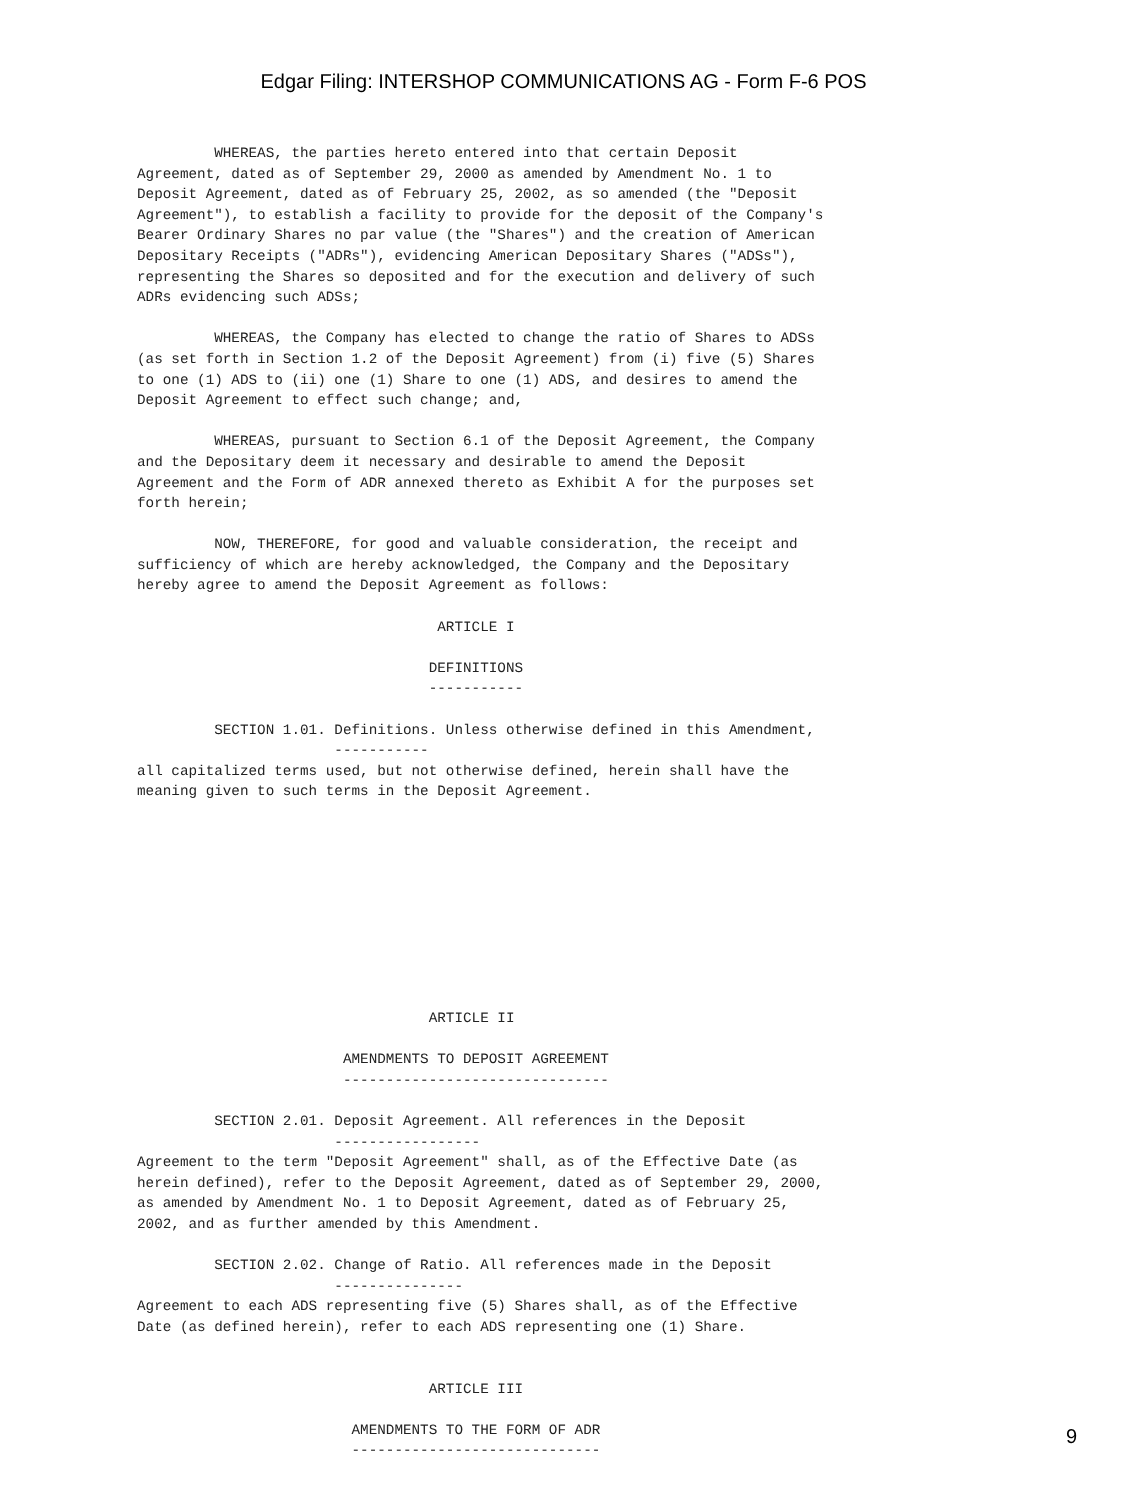Edgar Filing: INTERSHOP COMMUNICATIONS AG - Form F-6 POS
         WHEREAS, the parties hereto entered into that certain Deposit
Agreement, dated as of September 29, 2000 as amended by Amendment No. 1 to
Deposit Agreement, dated as of February 25, 2002, as so amended (the "Deposit
Agreement"), to establish a facility to provide for the deposit of the Company's
Bearer Ordinary Shares no par value (the "Shares") and the creation of American
Depositary Receipts ("ADRs"), evidencing American Depositary Shares ("ADSs"),
representing the Shares so deposited and for the execution and delivery of such
ADRs evidencing such ADSs;

         WHEREAS, the Company has elected to change the ratio of Shares to ADSs
(as set forth in Section 1.2 of the Deposit Agreement) from (i) five (5) Shares
to one (1) ADS to (ii) one (1) Share to one (1) ADS, and desires to amend the
Deposit Agreement to effect such change; and,

         WHEREAS, pursuant to Section 6.1 of the Deposit Agreement, the Company
and the Depositary deem it necessary and desirable to amend the Deposit
Agreement and the Form of ADR annexed thereto as Exhibit A for the purposes set
forth herein;

         NOW, THEREFORE, for good and valuable consideration, the receipt and
sufficiency of which are hereby acknowledged, the Company and the Depositary
hereby agree to amend the Deposit Agreement as follows:

                                   ARTICLE I

                                  DEFINITIONS
                                  -----------

         SECTION 1.01. Definitions. Unless otherwise defined in this Amendment,
                       -----------
all capitalized terms used, but not otherwise defined, herein shall have the
meaning given to such terms in the Deposit Agreement.










                                  ARTICLE II

                        AMENDMENTS TO DEPOSIT AGREEMENT
                        -------------------------------

         SECTION 2.01. Deposit Agreement. All references in the Deposit
                       -----------------
Agreement to the term "Deposit Agreement" shall, as of the Effective Date (as
herein defined), refer to the Deposit Agreement, dated as of September 29, 2000,
as amended by Amendment No. 1 to Deposit Agreement, dated as of February 25,
2002, and as further amended by this Amendment.

         SECTION 2.02. Change of Ratio. All references made in the Deposit
                       ---------------
Agreement to each ADS representing five (5) Shares shall, as of the Effective
Date (as defined herein), refer to each ADS representing one (1) Share.


                                  ARTICLE III

                         AMENDMENTS TO THE FORM OF ADR
                         -----------------------------
9